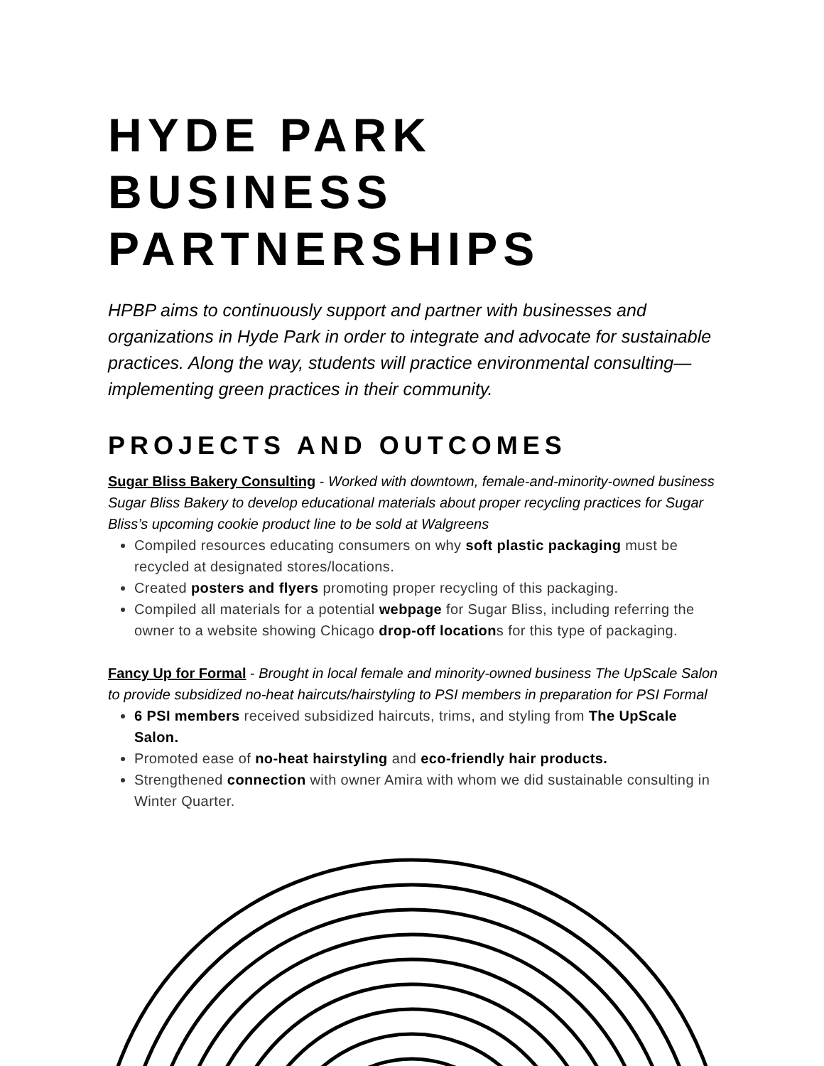HYDE PARK BUSINESS PARTNERSHIPS
HPBP aims to continuously support and partner with businesses and organizations in Hyde Park in order to integrate and advocate for sustainable practices. Along the way, students will practice environmental consulting—implementing green practices in their community.
PROJECTS AND OUTCOMES
Sugar Bliss Bakery Consulting - Worked with downtown, female-and-minority-owned business Sugar Bliss Bakery to develop educational materials about proper recycling practices for Sugar Bliss’s upcoming cookie product line to be sold at Walgreens
Compiled resources educating consumers on why soft plastic packaging must be recycled at designated stores/locations.
Created posters and flyers promoting proper recycling of this packaging.
Compiled all materials for a potential webpage for Sugar Bliss, including referring the owner to a website showing Chicago drop-off locations for this type of packaging.
Fancy Up for Formal - Brought in local female and minority-owned business The UpScale Salon to provide subsidized no-heat haircuts/hairstyling to PSI members in preparation for PSI Formal
6 PSI members received subsidized haircuts, trims, and styling from The UpScale Salon.
Promoted ease of no-heat hairstyling and eco-friendly hair products.
Strengthened connection with owner Amira with whom we did sustainable consulting in Winter Quarter.